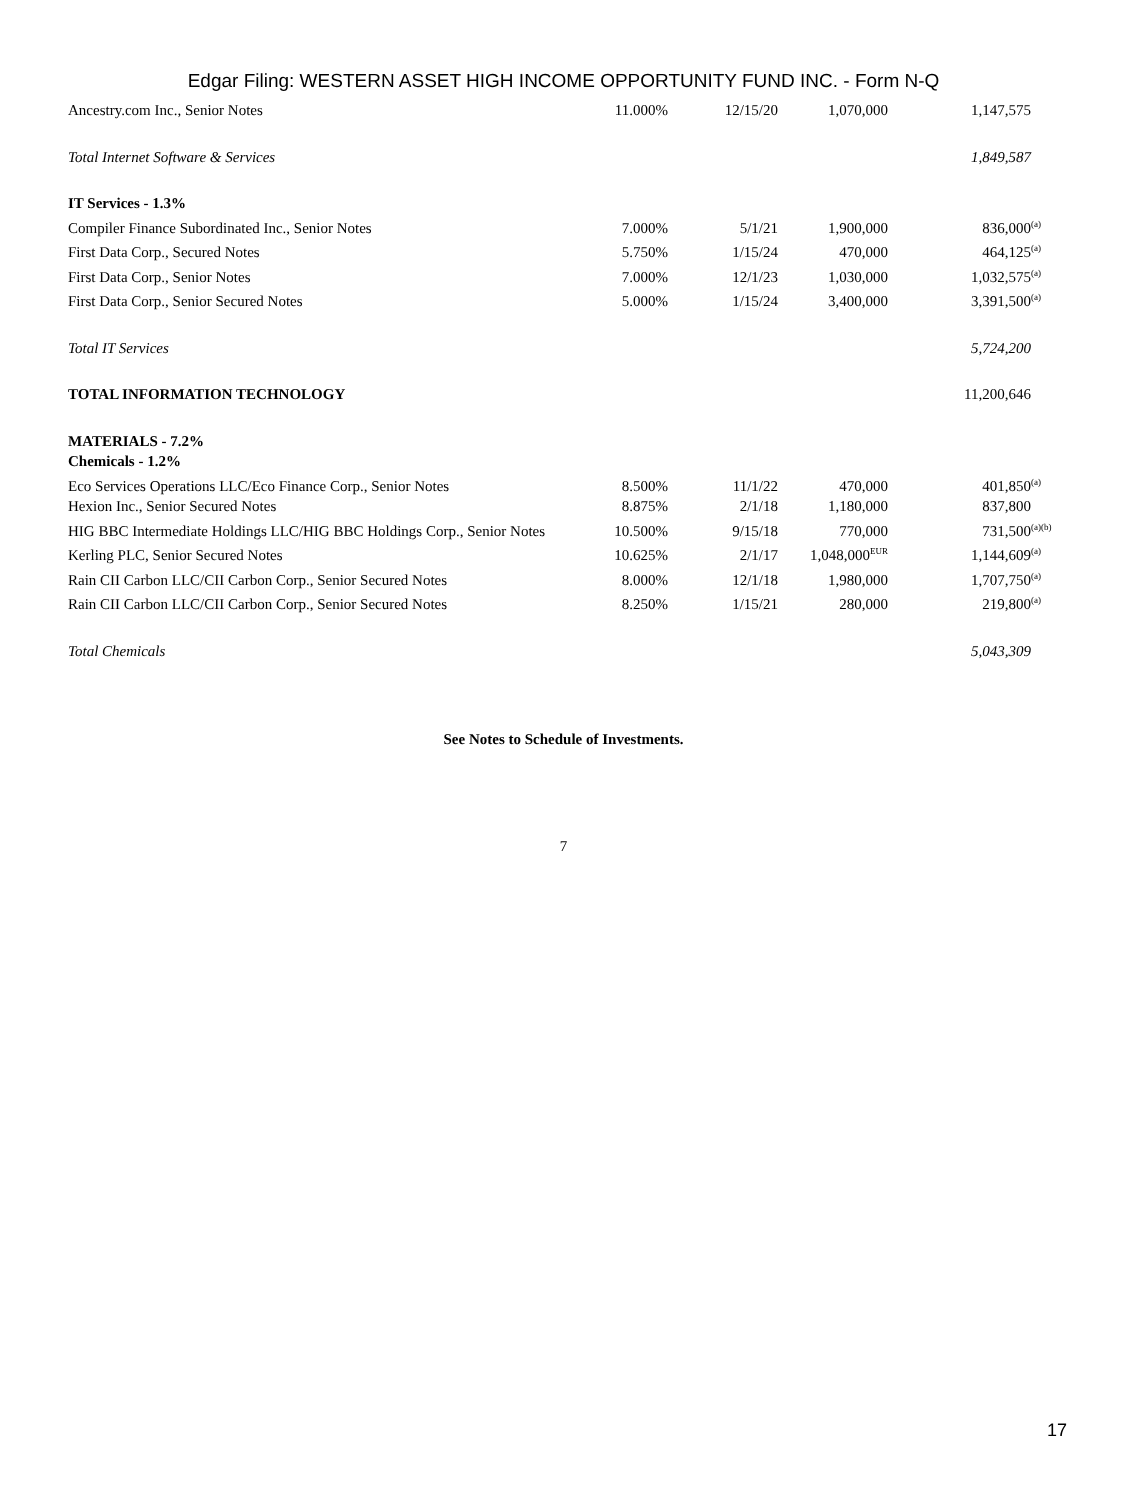Edgar Filing: WESTERN ASSET HIGH INCOME OPPORTUNITY FUND INC. - Form N-Q
| Ancestry.com Inc., Senior Notes | 11.000% | 12/15/20 | 1,070,000 | 1,147,575 | |
| Total Internet Software & Services | | | | 1,849,587 | |
| IT Services - 1.3% | | | | | |
| Compiler Finance Subordinated Inc., Senior Notes | 7.000% | 5/1/21 | 1,900,000 | 836,000 | <sup>(a)</sup> |
| First Data Corp., Secured Notes | 5.750% | 1/15/24 | 470,000 | 464,125 | <sup>(a)</sup> |
| First Data Corp., Senior Notes | 7.000% | 12/1/23 | 1,030,000 | 1,032,575 | <sup>(a)</sup> |
| First Data Corp., Senior Secured Notes | 5.000% | 1/15/24 | 3,400,000 | 3,391,500 | <sup>(a)</sup> |
| Total IT Services | | | | 5,724,200 | |
| TOTAL INFORMATION TECHNOLOGY | | | | 11,200,646 | |
| MATERIALS - 7.2% | | | | | |
| Chemicals - 1.2% | | | | | |
| Eco Services Operations LLC/Eco Finance Corp., Senior Notes | 8.500% | 11/1/22 | 470,000 | 401,850 | <sup>(a)</sup> |
| Hexion Inc., Senior Secured Notes | 8.875% | 2/1/18 | 1,180,000 | 837,800 | |
| HIG BBC Intermediate Holdings LLC/HIG BBC Holdings Corp., Senior Notes | 10.500% | 9/15/18 | 770,000 | 731,500 | <sup>(a)(b)</sup> |
| Kerling PLC, Senior Secured Notes | 10.625% | 2/1/17 | 1,048,000<sup>EUR</sup> | 1,144,609 | <sup>(a)</sup> |
| Rain CII Carbon LLC/CII Carbon Corp., Senior Secured Notes | 8.000% | 12/1/18 | 1,980,000 | 1,707,750 | <sup>(a)</sup> |
| Rain CII Carbon LLC/CII Carbon Corp., Senior Secured Notes | 8.250% | 1/15/21 | 280,000 | 219,800 | <sup>(a)</sup> |
| Total Chemicals | | | | 5,043,309 | |
See Notes to Schedule of Investments.
7
17